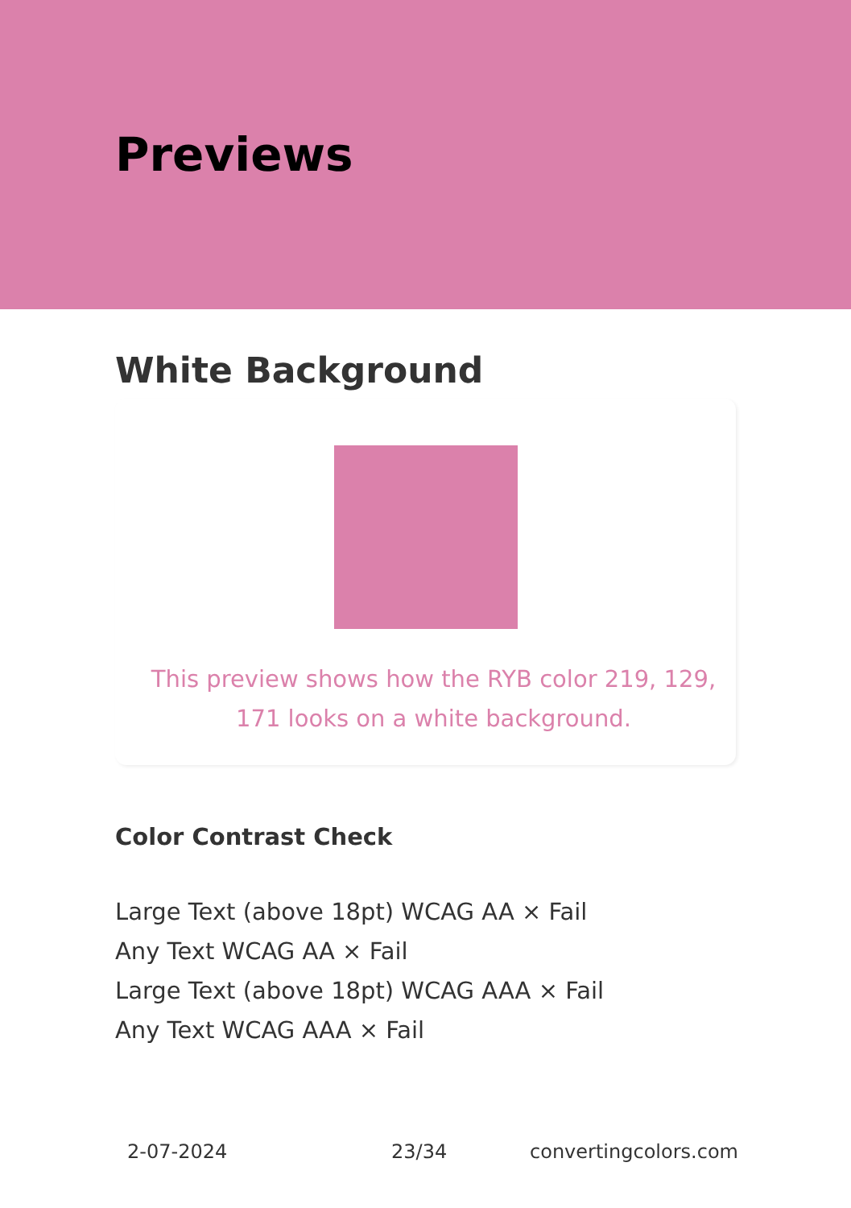Previews
White Background
This preview shows how the RYB color 219, 129, 171 looks on a white background.
Color Contrast Check
Large Text (above 18pt) WCAG AA × Fail
Any Text WCAG AA × Fail
Large Text (above 18pt) WCAG AAA × Fail
Any Text WCAG AAA × Fail
2-07-2024 23/34 convertingcolors.com